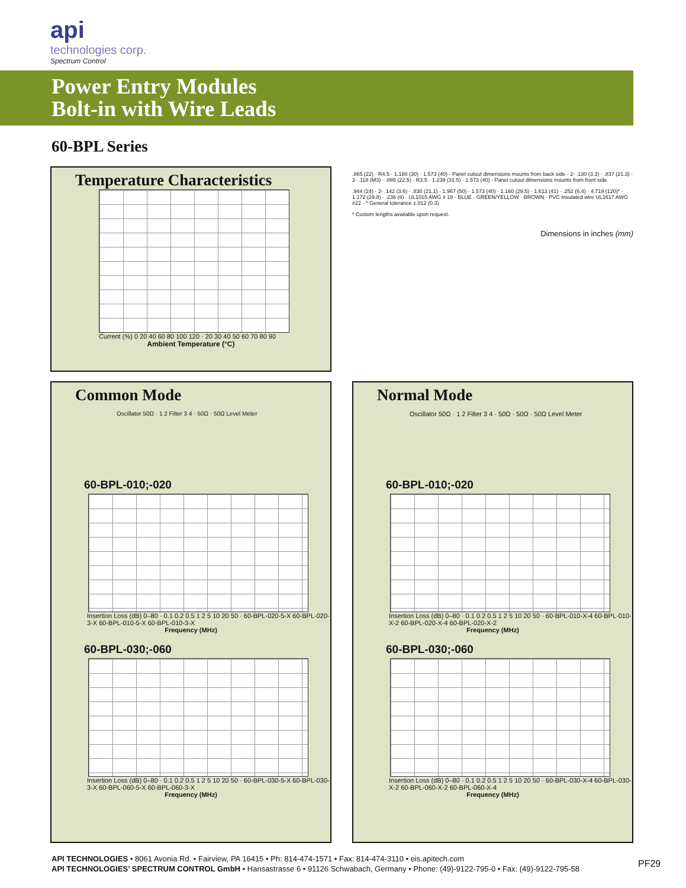api
technologies corp.
Spectrum Control
Power Entry Modules
Bolt-in with Wire Leads
60-BPL Series
Temperature Characteristics
Current (%) 0 20 40 60 80 100 120 · 20 30 40 50 60 70 80 90
Ambient Temperature (°C)
.865 (22) · R4.5 · 1.180 (30) · 1.573 (40) · Panel cutout dimensions mounts from back side · 2- .130 (3.3) · .837 (21.3) · 2- .118 (M3) · .885 (22.5) · R3.5 · 1.239 (31.5) · 1.573 (40) · Panel cutout dimensions mounts from front side
.944 (24) · 2- .142 (3.6) · .830 (21.1) · 1.967 (50) · 1.573 (40) · 1.160 (29.5) · 1.612 (41) · .252 (6.4) · 4.719 (120)* · 1.172 (29.8) · .236 (6) · UL1015 AWG # 18 · BLUE · GREEN/YELLOW · BROWN · PVC Insulated wire UL1617 AWG #22 · * General tolerance ±.012 (0.3)
* Custom lengths available upon request.
Dimensions in inches (mm)
Common Mode
Oscillator 50Ω · 1 2 Filter 3 4 · 50Ω · 50Ω Level Meter
60-BPL-010;-020
Insertion Loss (dB) 0–80 · 0.1 0.2 0.5 1 2 5 10 20 50 · 60-BPL-020-5-X 60-BPL-020-3-X 60-BPL-010-5-X 60-BPL-010-3-X
Frequency (MHz)
60-BPL-030;-060
Insertion Loss (dB) 0–80 · 0.1 0.2 0.5 1 2 5 10 20 50 · 60-BPL-030-5-X 60-BPL-030-3-X 60-BPL-060-5-X 60-BPL-060-3-X
Frequency (MHz)
Normal Mode
Oscillator 50Ω · 1 2 Filter 3 4 · 50Ω · 50Ω · 50Ω Level Meter
60-BPL-010;-020
Insertion Loss (dB) 0–80 · 0.1 0.2 0.5 1 2 5 10 20 50 · 60-BPL-010-X-4 60-BPL-010-X-2 60-BPL-020-X-4 60-BPL-020-X-2
Frequency (MHz)
60-BPL-030;-060
Insertion Loss (dB) 0–80 · 0.1 0.2 0.5 1 2 5 10 20 50 · 60-BPL-030-X-4 60-BPL-030-X-2 60-BPL-060-X-2 60-BPL-060-X-4
Frequency (MHz)
API TECHNOLOGIES • 8061 Avonia Rd. • Fairview, PA 16415 • Ph: 814-474-1571 • Fax: 814-474-3110 • eis.apitech.com
API TECHNOLOGIES’ SPECTRUM CONTROL GmbH • Hansastrasse 6 • 91126 Schwabach, Germany • Phone: (49)-9122-795-0 • Fax: (49)-9122-795-58
PF29